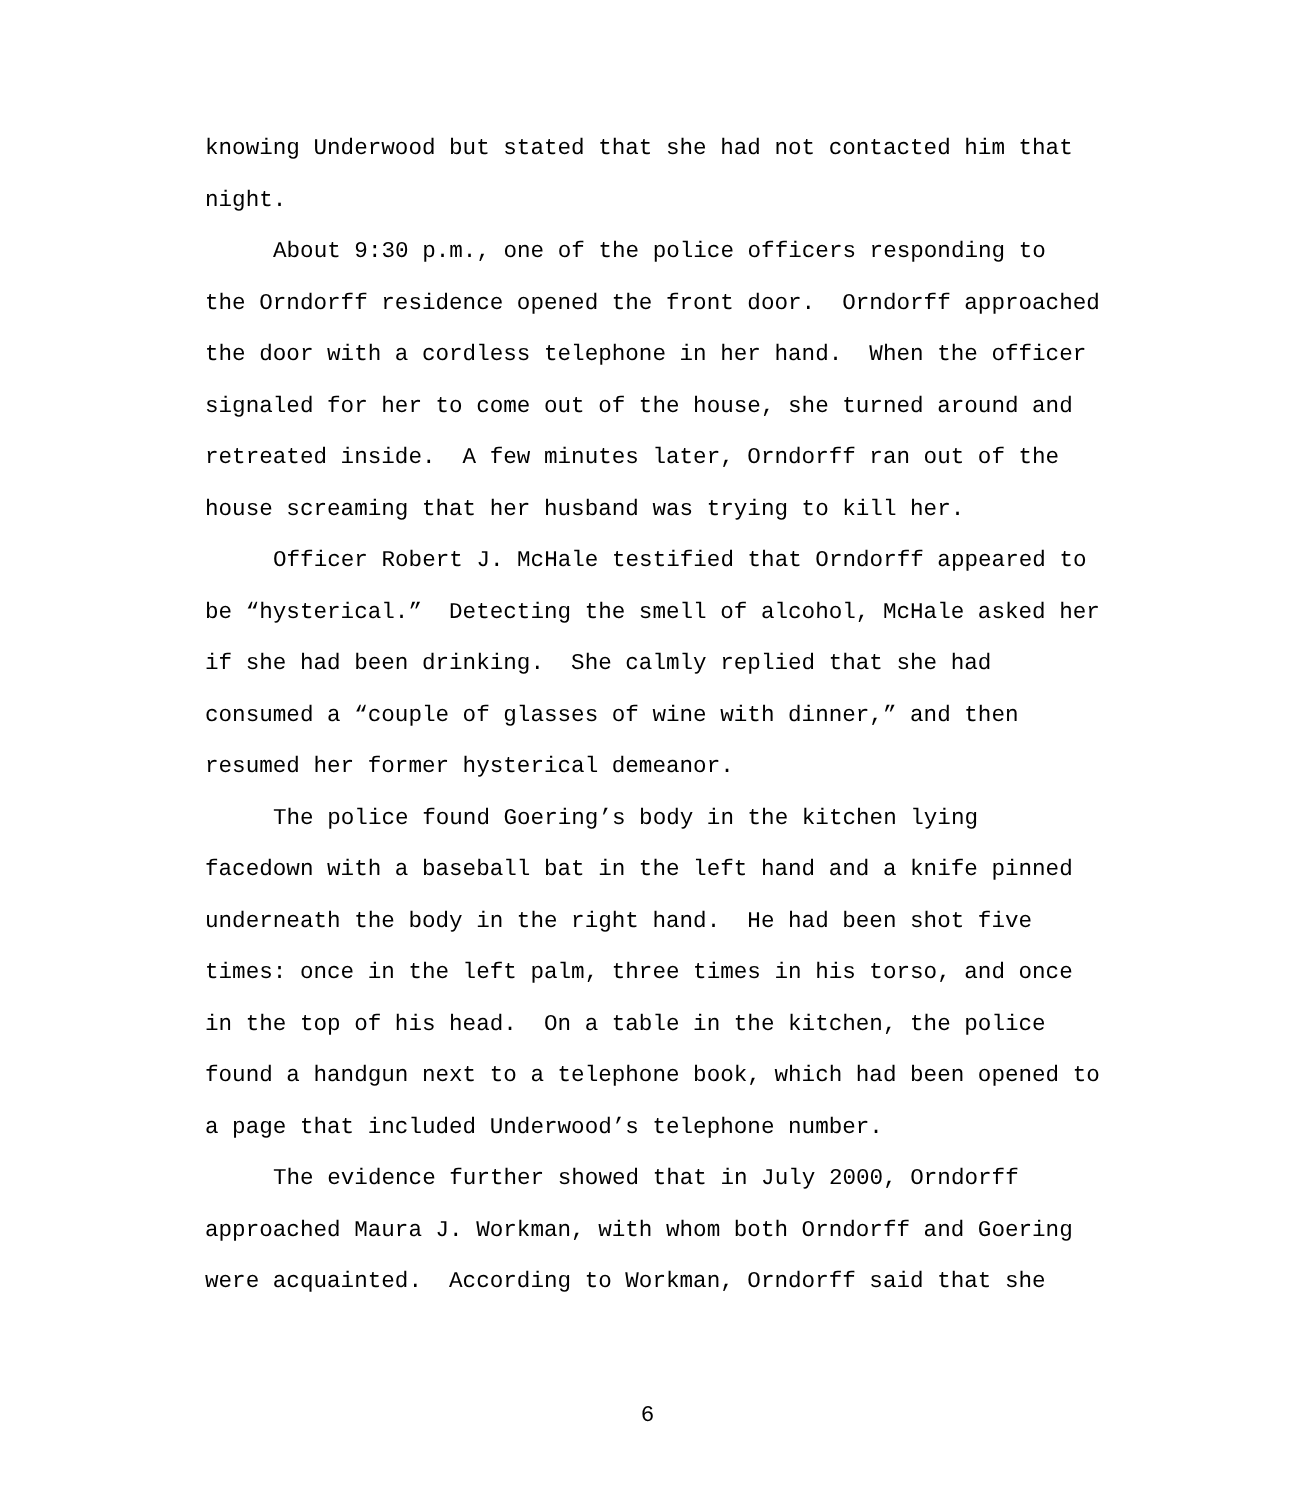knowing Underwood but stated that she had not contacted him that night.
About 9:30 p.m., one of the police officers responding to the Orndorff residence opened the front door. Orndorff approached the door with a cordless telephone in her hand. When the officer signaled for her to come out of the house, she turned around and retreated inside. A few minutes later, Orndorff ran out of the house screaming that her husband was trying to kill her.
Officer Robert J. McHale testified that Orndorff appeared to be “hysterical.” Detecting the smell of alcohol, McHale asked her if she had been drinking. She calmly replied that she had consumed a “couple of glasses of wine with dinner,” and then resumed her former hysterical demeanor.
The police found Goering’s body in the kitchen lying facedown with a baseball bat in the left hand and a knife pinned underneath the body in the right hand. He had been shot five times: once in the left palm, three times in his torso, and once in the top of his head. On a table in the kitchen, the police found a handgun next to a telephone book, which had been opened to a page that included Underwood’s telephone number.
The evidence further showed that in July 2000, Orndorff approached Maura J. Workman, with whom both Orndorff and Goering were acquainted. According to Workman, Orndorff said that she
6